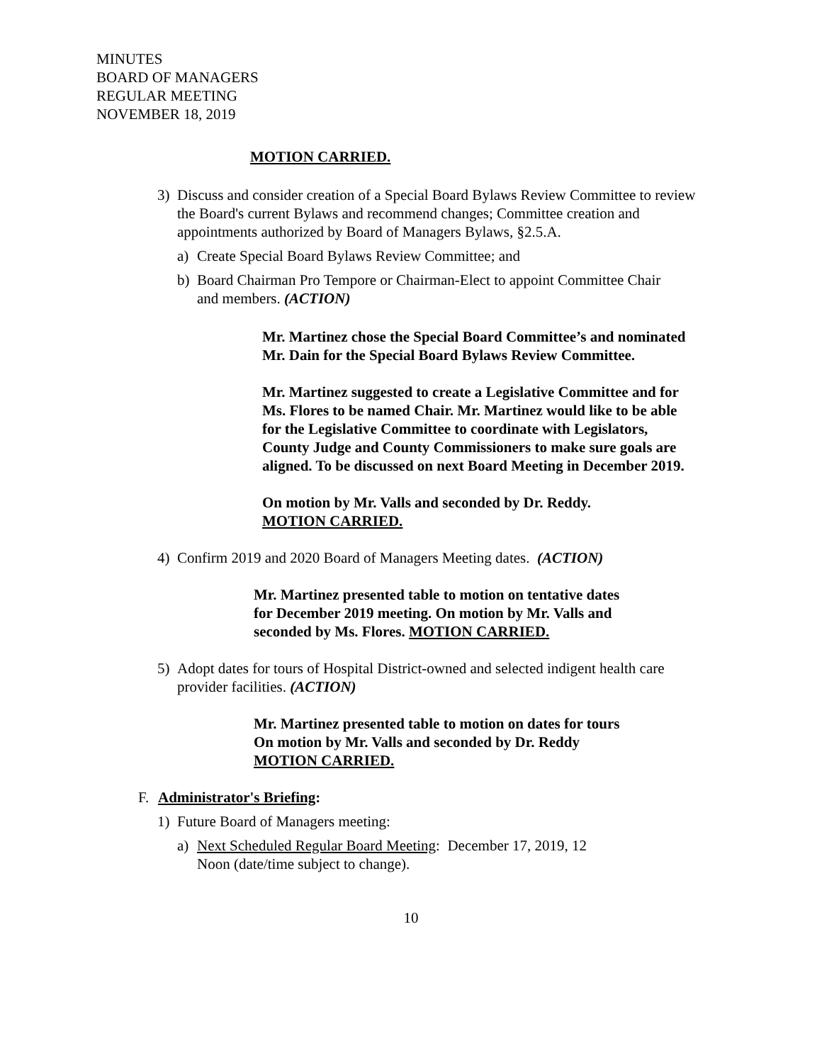MINUTES
BOARD OF MANAGERS
REGULAR MEETING
NOVEMBER 18, 2019
MOTION CARRIED.
3) Discuss and consider creation of a Special Board Bylaws Review Committee to review the Board's current Bylaws and recommend changes; Committee creation and appointments authorized by Board of Managers Bylaws, §2.5.A.
a) Create Special Board Bylaws Review Committee; and
b) Board Chairman Pro Tempore or Chairman-Elect to appoint Committee Chair and members. (ACTION)
Mr. Martinez chose the Special Board Committee’s and nominated Mr. Dain for the Special Board Bylaws Review Committee.
Mr. Martinez suggested to create a Legislative Committee and for Ms. Flores to be named Chair. Mr. Martinez would like to be able for the Legislative Committee to coordinate with Legislators, County Judge and County Commissioners to make sure goals are aligned. To be discussed on next Board Meeting in December 2019.
On motion by Mr. Valls and seconded by Dr. Reddy.
MOTION CARRIED.
4) Confirm 2019 and 2020 Board of Managers Meeting dates. (ACTION)
Mr. Martinez presented table to motion on tentative dates
for December 2019 meeting. On motion by Mr. Valls and
seconded by Ms. Flores. MOTION CARRIED.
5) Adopt dates for tours of Hospital District-owned and selected indigent health care provider facilities. (ACTION)
Mr. Martinez presented table to motion on dates for tours
On motion by Mr. Valls and seconded by Dr. Reddy
MOTION CARRIED.
F. Administrator's Briefing:
1) Future Board of Managers meeting:
a) Next Scheduled Regular Board Meeting: December 17, 2019, 12 Noon (date/time subject to change).
10